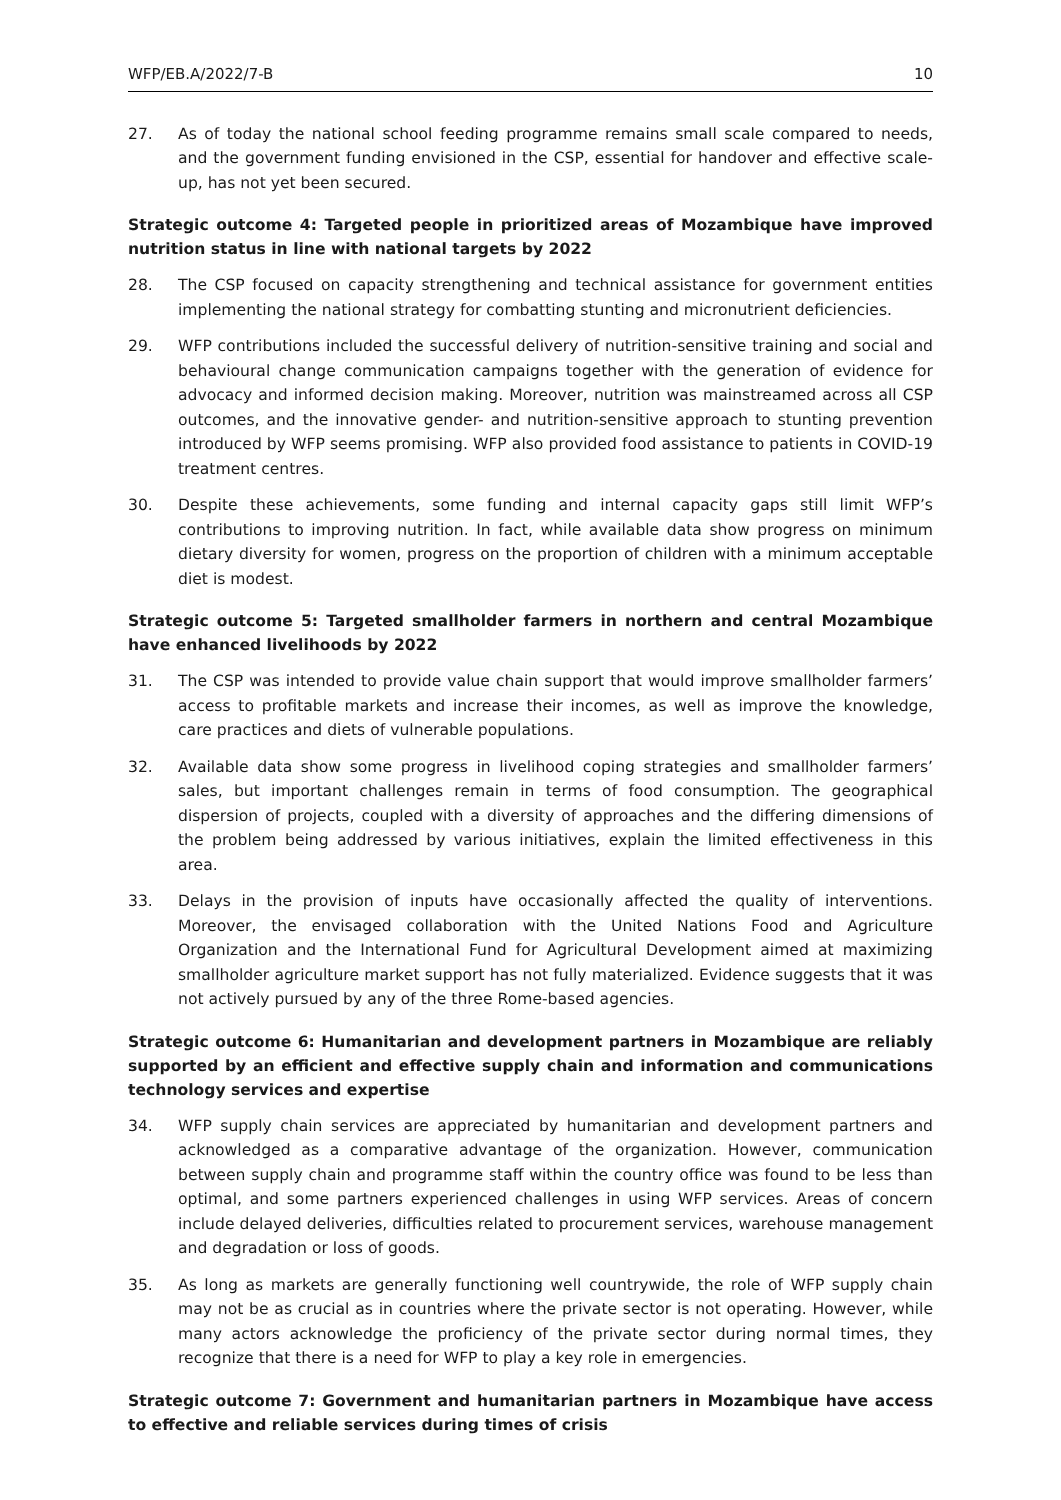WFP/EB.A/2022/7-B 10
27. As of today the national school feeding programme remains small scale compared to needs, and the government funding envisioned in the CSP, essential for handover and effective scale-up, has not yet been secured.
Strategic outcome 4: Targeted people in prioritized areas of Mozambique have improved nutrition status in line with national targets by 2022
28. The CSP focused on capacity strengthening and technical assistance for government entities implementing the national strategy for combatting stunting and micronutrient deficiencies.
29. WFP contributions included the successful delivery of nutrition-sensitive training and social and behavioural change communication campaigns together with the generation of evidence for advocacy and informed decision making. Moreover, nutrition was mainstreamed across all CSP outcomes, and the innovative gender- and nutrition-sensitive approach to stunting prevention introduced by WFP seems promising. WFP also provided food assistance to patients in COVID-19 treatment centres.
30. Despite these achievements, some funding and internal capacity gaps still limit WFP’s contributions to improving nutrition. In fact, while available data show progress on minimum dietary diversity for women, progress on the proportion of children with a minimum acceptable diet is modest.
Strategic outcome 5: Targeted smallholder farmers in northern and central Mozambique have enhanced livelihoods by 2022
31. The CSP was intended to provide value chain support that would improve smallholder farmers’ access to profitable markets and increase their incomes, as well as improve the knowledge, care practices and diets of vulnerable populations.
32. Available data show some progress in livelihood coping strategies and smallholder farmers’ sales, but important challenges remain in terms of food consumption. The geographical dispersion of projects, coupled with a diversity of approaches and the differing dimensions of the problem being addressed by various initiatives, explain the limited effectiveness in this area.
33. Delays in the provision of inputs have occasionally affected the quality of interventions. Moreover, the envisaged collaboration with the United Nations Food and Agriculture Organization and the International Fund for Agricultural Development aimed at maximizing smallholder agriculture market support has not fully materialized. Evidence suggests that it was not actively pursued by any of the three Rome-based agencies.
Strategic outcome 6: Humanitarian and development partners in Mozambique are reliably supported by an efficient and effective supply chain and information and communications technology services and expertise
34. WFP supply chain services are appreciated by humanitarian and development partners and acknowledged as a comparative advantage of the organization. However, communication between supply chain and programme staff within the country office was found to be less than optimal, and some partners experienced challenges in using WFP services. Areas of concern include delayed deliveries, difficulties related to procurement services, warehouse management and degradation or loss of goods.
35. As long as markets are generally functioning well countrywide, the role of WFP supply chain may not be as crucial as in countries where the private sector is not operating. However, while many actors acknowledge the proficiency of the private sector during normal times, they recognize that there is a need for WFP to play a key role in emergencies.
Strategic outcome 7: Government and humanitarian partners in Mozambique have access to effective and reliable services during times of crisis